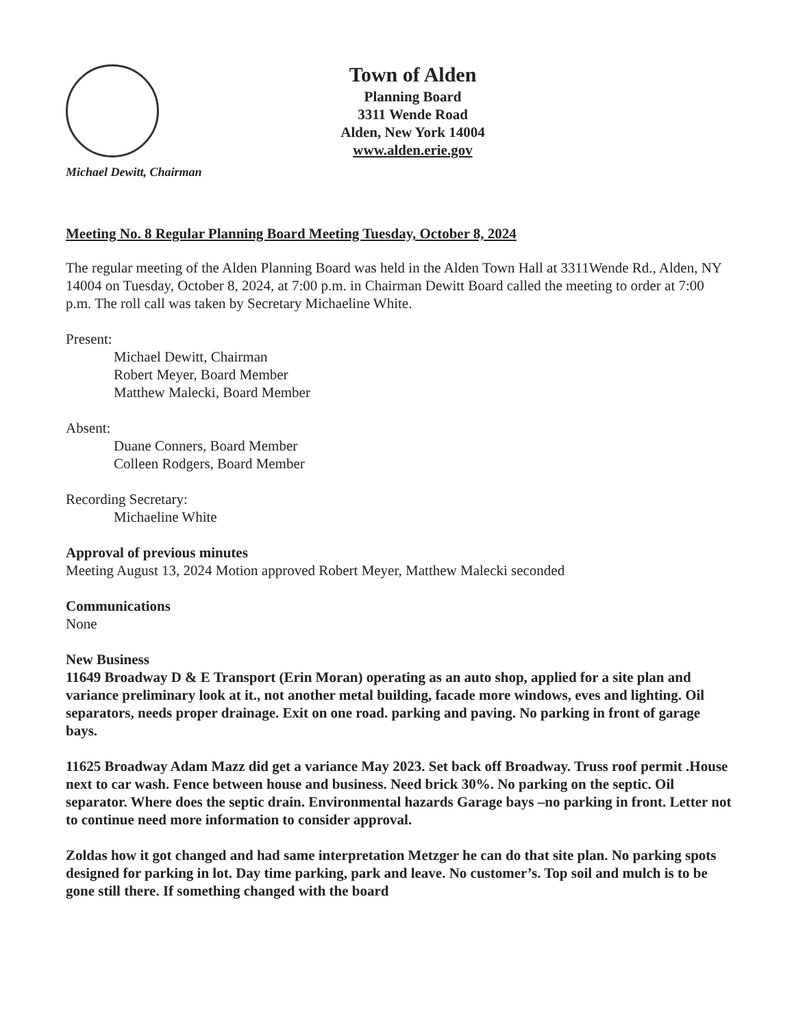Michael Dewitt, Chairman
Town of Alden
Planning Board
3311 Wende Road
Alden, New York 14004
www.alden.erie.gov
Meeting No. 8 Regular Planning Board Meeting Tuesday, October 8, 2024
The regular meeting of the Alden Planning Board was held in the Alden Town Hall at 3311Wende Rd., Alden, NY 14004 on Tuesday, October 8, 2024, at 7:00 p.m. in Chairman Dewitt Board called the meeting to order at 7:00 p.m. The roll call was taken by Secretary Michaeline White.
Present:
Michael Dewitt, Chairman
Robert Meyer, Board Member
Matthew Malecki, Board Member
Absent:
Duane Conners, Board Member
Colleen Rodgers, Board Member
Recording Secretary:
Michaeline White
Approval of previous minutes
Meeting August 13, 2024 Motion approved Robert Meyer, Matthew Malecki seconded
Communications
None
New Business
11649 Broadway D & E Transport (Erin Moran) operating as an auto shop, applied for a site plan and variance preliminary look at it., not another metal building, facade more windows, eves and lighting. Oil separators, needs proper drainage. Exit on one road. parking and paving. No parking in front of garage bays.
11625 Broadway Adam Mazz did get a variance May 2023. Set back off Broadway. Truss roof permit .House next to car wash. Fence between house and business. Need brick 30%. No parking on the septic. Oil separator. Where does the septic drain. Environmental hazards Garage bays –no parking in front. Letter not to continue need more information to consider approval.
Zoldas how it got changed and had same interpretation Metzger he can do that site plan. No parking spots designed for parking in lot. Day time parking, park and leave. No customer’s. Top soil and mulch is to be gone still there. If something changed with the board